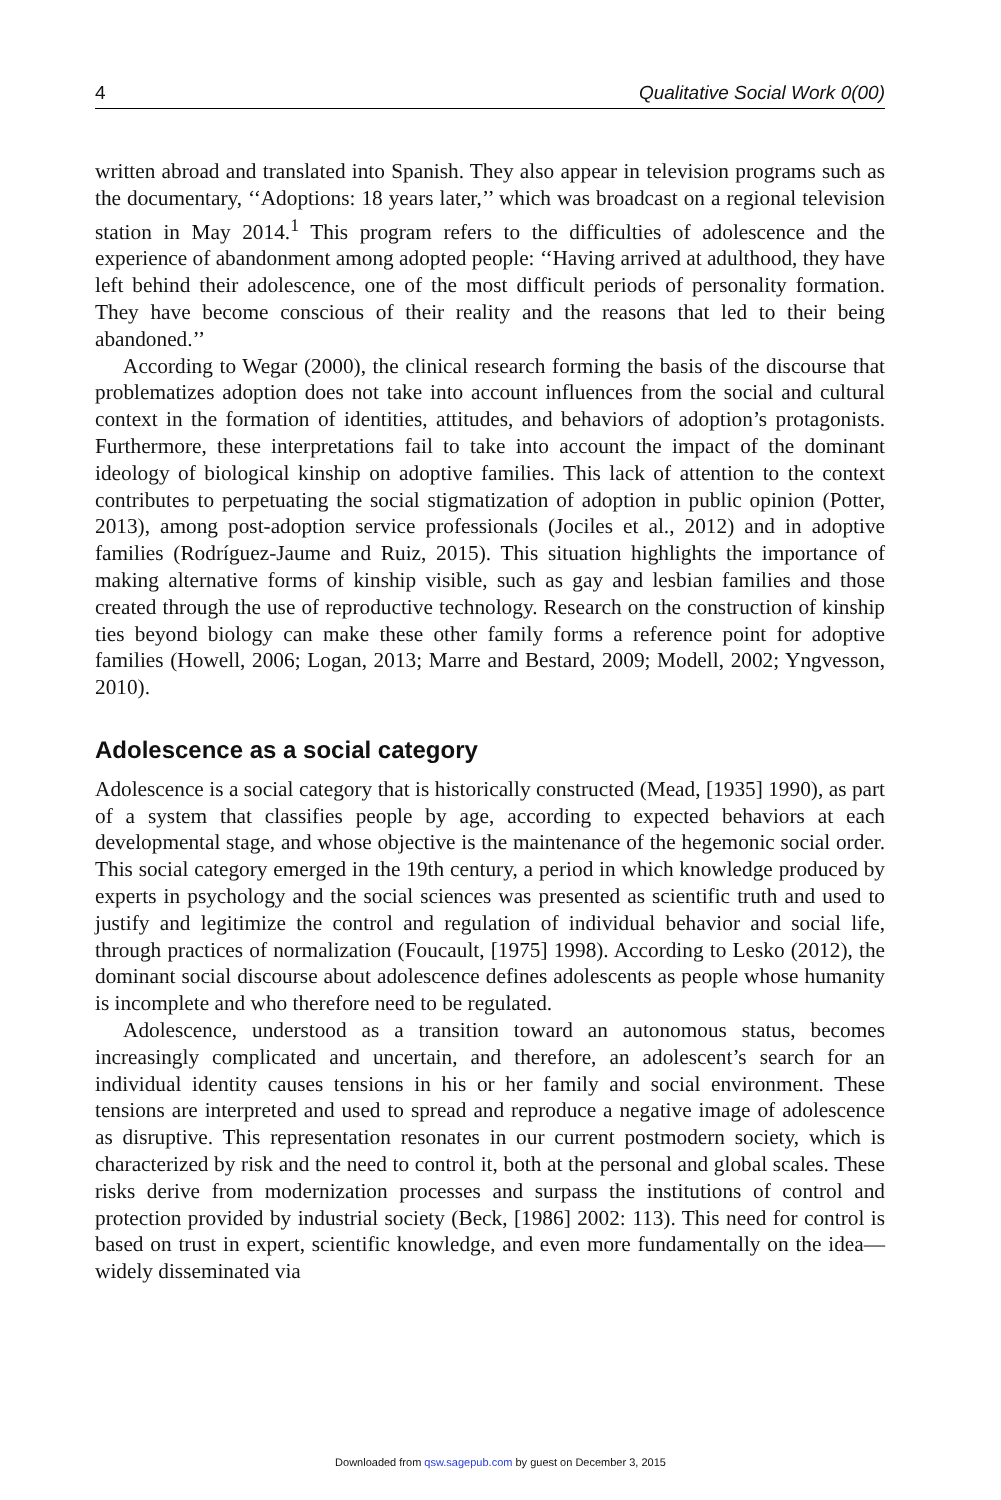4 Qualitative Social Work 0(00)
written abroad and translated into Spanish. They also appear in television programs such as the documentary, ‘‘Adoptions: 18 years later,’’ which was broadcast on a regional television station in May 2014.<sup>1</sup> This program refers to the difficulties of adolescence and the experience of abandonment among adopted people: ‘‘Having arrived at adulthood, they have left behind their adolescence, one of the most difficult periods of personality formation. They have become conscious of their reality and the reasons that led to their being abandoned.’’
According to Wegar (2000), the clinical research forming the basis of the discourse that problematizes adoption does not take into account influences from the social and cultural context in the formation of identities, attitudes, and behaviors of adoption’s protagonists. Furthermore, these interpretations fail to take into account the impact of the dominant ideology of biological kinship on adoptive families. This lack of attention to the context contributes to perpetuating the social stigmatization of adoption in public opinion (Potter, 2013), among post-adoption service professionals (Jociles et al., 2012) and in adoptive families (Rodríguez-Jaume and Ruiz, 2015). This situation highlights the importance of making alternative forms of kinship visible, such as gay and lesbian families and those created through the use of reproductive technology. Research on the construction of kinship ties beyond biology can make these other family forms a reference point for adoptive families (Howell, 2006; Logan, 2013; Marre and Bestard, 2009; Modell, 2002; Yngvesson, 2010).
Adolescence as a social category
Adolescence is a social category that is historically constructed (Mead, [1935] 1990), as part of a system that classifies people by age, according to expected behaviors at each developmental stage, and whose objective is the maintenance of the hegemonic social order. This social category emerged in the 19th century, a period in which knowledge produced by experts in psychology and the social sciences was presented as scientific truth and used to justify and legitimize the control and regulation of individual behavior and social life, through practices of normalization (Foucault, [1975] 1998). According to Lesko (2012), the dominant social discourse about adolescence defines adolescents as people whose humanity is incomplete and who therefore need to be regulated.
Adolescence, understood as a transition toward an autonomous status, becomes increasingly complicated and uncertain, and therefore, an adolescent’s search for an individual identity causes tensions in his or her family and social environment. These tensions are interpreted and used to spread and reproduce a negative image of adolescence as disruptive. This representation resonates in our current postmodern society, which is characterized by risk and the need to control it, both at the personal and global scales. These risks derive from modernization processes and surpass the institutions of control and protection provided by industrial society (Beck, [1986] 2002: 113). This need for control is based on trust in expert, scientific knowledge, and even more fundamentally on the idea—widely disseminated via
Downloaded from qsw.sagepub.com by guest on December 3, 2015